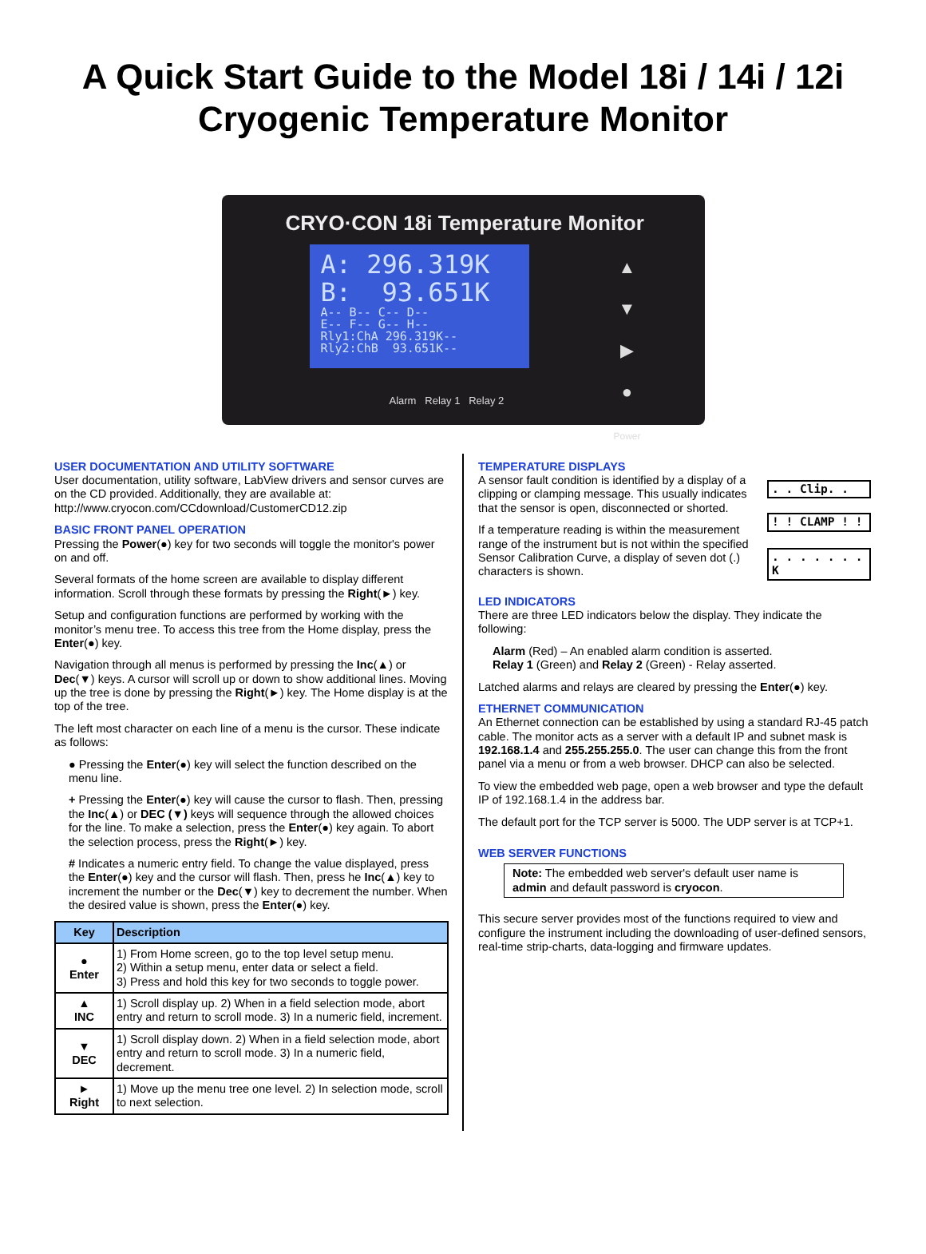A Quick Start Guide to the Model 18i / 14i / 12i
Cryogenic Temperature Monitor
CRYO·CON 18i Temperature Monitor
A: 296.319K
B: 93.651K
A-- B-- C-- D--
E-- F-- G-- H--
Rly1:ChA 296.319K--
Rly2:ChB 93.651K--
▲
▼
▶
●
Power
Alarm Relay 1 Relay 2
USER DOCUMENTATION AND UTILITY SOFTWARE
User documentation, utility software, LabView drivers and sensor curves are on the CD provided. Additionally, they are available at: http://www.cryocon.com/CCdownload/CustomerCD12.zip
BASIC FRONT PANEL OPERATION
Pressing the Power(●) key for two seconds will toggle the monitor's power on and off.
Several formats of the home screen are available to display different information. Scroll through these formats by pressing the Right(►) key.
Setup and configuration functions are performed by working with the monitor’s menu tree. To access this tree from the Home display, press the Enter(●) key.
Navigation through all menus is performed by pressing the Inc(▲) or Dec(▼) keys. A cursor will scroll up or down to show additional lines. Moving up the tree is done by pressing the Right(►) key. The Home display is at the top of the tree.
The left most character on each line of a menu is the cursor. These indicate as follows:
● Pressing the Enter(●) key will select the function described on the menu line.
+ Pressing the Enter(●) key will cause the cursor to flash. Then, pressing the Inc(▲) or DEC (▼) keys will sequence through the allowed choices for the line. To make a selection, press the Enter(●) key again. To abort the selection process, press the Right(►) key.
# Indicates a numeric entry field. To change the value displayed, press the Enter(●) key and the cursor will flash. Then, press he Inc(▲) key to increment the number or the Dec(▼) key to decrement the number. When the desired value is shown, press the Enter(●) key.
| Key | Description |
| --- | --- |
| ● Enter | 1) From Home screen, go to the top level setup menu. 2) Within a setup menu, enter data or select a field. 3) Press and hold this key for two seconds to toggle power. |
| ▲ INC | 1) Scroll display up. 2) When in a field selection mode, abort entry and return to scroll mode. 3) In a numeric field, increment. |
| ▼ DEC | 1) Scroll display down. 2) When in a field selection mode, abort entry and return to scroll mode. 3) In a numeric field, decrement. |
| ► Right | 1) Move up the menu tree one level. 2) In selection mode, scroll to next selection. |
TEMPERATURE DISPLAYS
A sensor fault condition is identified by a display of a clipping or clamping message. This usually indicates that the sensor is open, disconnected or shorted.
If a temperature reading is within the measurement range of the instrument but is not within the specified Sensor Calibration Curve, a display of seven dot (.) characters is shown.
. . Clip. .
! ! CLAMP ! !
. . . . . . . K
LED INDICATORS
There are three LED indicators below the display. They indicate the following:
Alarm (Red) – An enabled alarm condition is asserted.
Relay 1 (Green) and Relay 2 (Green) - Relay asserted.
Latched alarms and relays are cleared by pressing the Enter(●) key.
ETHERNET COMMUNICATION
An Ethernet connection can be established by using a standard RJ-45 patch cable. The monitor acts as a server with a default IP and subnet mask is 192.168.1.4 and 255.255.255.0. The user can change this from the front panel via a menu or from a web browser. DHCP can also be selected.
To view the embedded web page, open a web browser and type the default IP of 192.168.1.4 in the address bar.
The default port for the TCP server is 5000. The UDP server is at TCP+1.
WEB SERVER FUNCTIONS
Note: The embedded web server's default user name is admin and default password is cryocon.
This secure server provides most of the functions required to view and configure the instrument including the downloading of user-defined sensors, real-time strip-charts, data-logging and firmware updates.